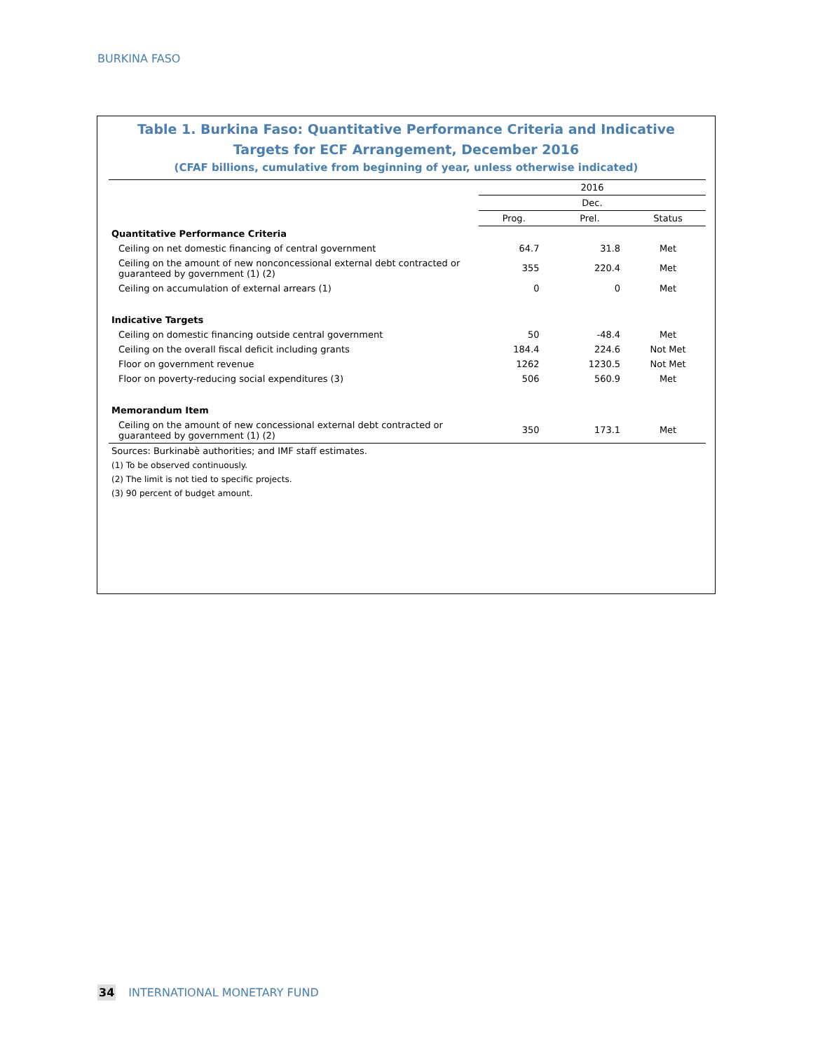BURKINA FASO
Table 1. Burkina Faso: Quantitative Performance Criteria and Indicative Targets for ECF Arrangement, December 2016
(CFAF billions, cumulative from beginning of year, unless otherwise indicated)
| | 2016 | | |
| | Dec. | | |
| | Prog. | Prel. | Status |
| Quantitative Performance Criteria | | | |
| Ceiling on net domestic financing of central government | 64.7 | 31.8 | Met |
| Ceiling on the amount of new nonconcessional external debt contracted or guaranteed by government (1) (2) | 355 | 220.4 | Met |
| Ceiling on accumulation of external arrears (1) | 0 | 0 | Met |
| Indicative Targets | | | |
| Ceiling on domestic financing outside central government | 50 | -48.4 | Met |
| Ceiling on the overall fiscal deficit including grants | 184.4 | 224.6 | Not Met |
| Floor on government revenue | 1262 | 1230.5 | Not Met |
| Floor on poverty-reducing social expenditures (3) | 506 | 560.9 | Met |
| Memorandum Item | | | |
| Ceiling on the amount of new concessional external debt contracted or guaranteed by government (1) (2) | 350 | 173.1 | Met |
| Sources: Burkinabè authorities; and IMF staff estimates. | | | |
| (1) To be observed continuously. | | | |
| (2) The limit is not tied to specific projects. | | | |
| (3) 90 percent of budget amount. | | | |
34 INTERNATIONAL MONETARY FUND